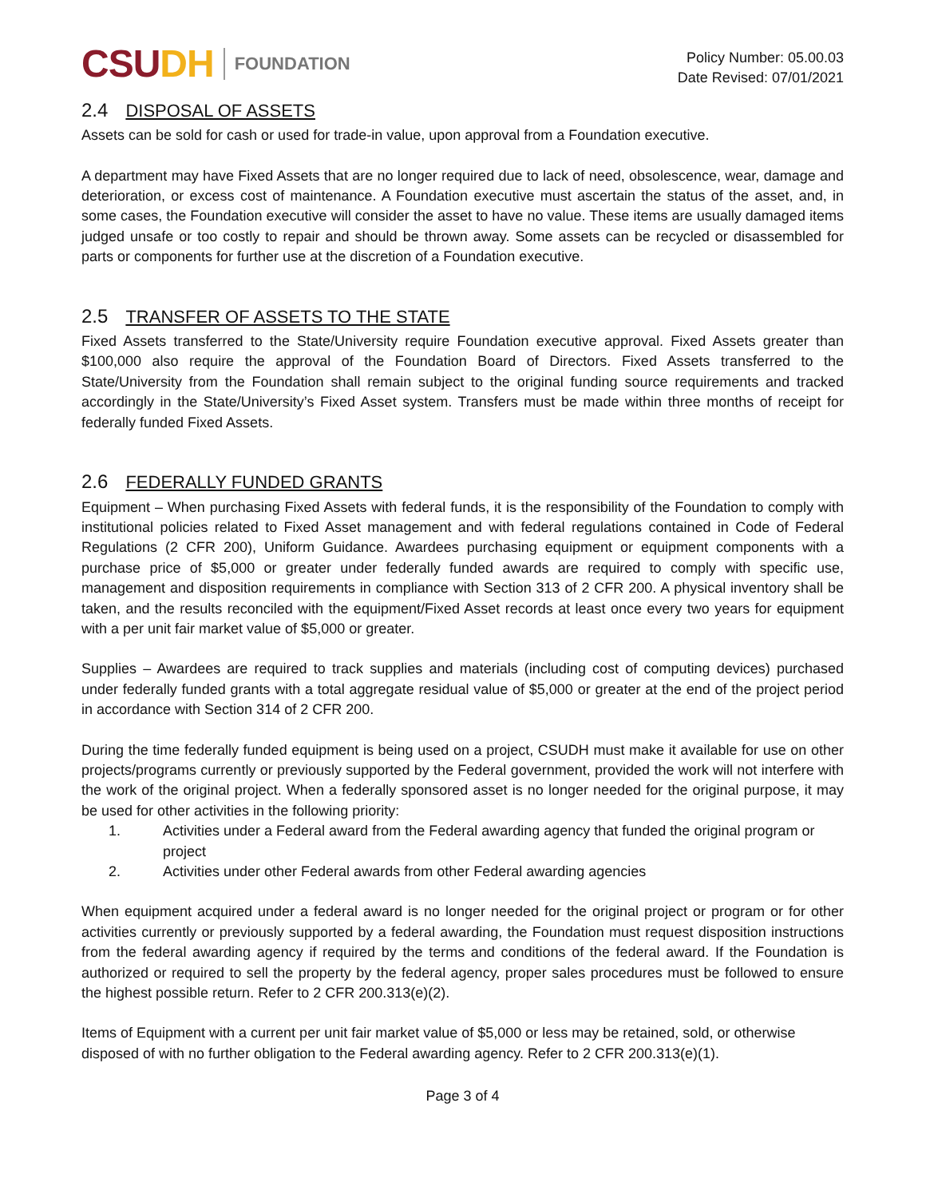CSU DH
FOUNDATION
Policy Number: 05.00.03
Date Revised: 07/01/2021
2.4 DISPOSAL OF ASSETS
Assets can be sold for cash or used for trade-in value, upon approval from a Foundation executive.
A department may have Fixed Assets that are no longer required due to lack of need, obsolescence, wear, damage and deterioration, or excess cost of maintenance. A Foundation executive must ascertain the status of the asset, and, in some cases, the Foundation executive will consider the asset to have no value. These items are usually damaged items judged unsafe or too costly to repair and should be thrown away. Some assets can be recycled or disassembled for parts or components for further use at the discretion of a Foundation executive.
2.5 TRANSFER OF ASSETS TO THE STATE
Fixed Assets transferred to the State/University require Foundation executive approval. Fixed Assets greater than $100,000 also require the approval of the Foundation Board of Directors. Fixed Assets transferred to the State/University from the Foundation shall remain subject to the original funding source requirements and tracked accordingly in the State/University’s Fixed Asset system. Transfers must be made within three months of receipt for federally funded Fixed Assets.
2.6 FEDERALLY FUNDED GRANTS
Equipment – When purchasing Fixed Assets with federal funds, it is the responsibility of the Foundation to comply with institutional policies related to Fixed Asset management and with federal regulations contained in Code of Federal Regulations (2 CFR 200), Uniform Guidance. Awardees purchasing equipment or equipment components with a purchase price of $5,000 or greater under federally funded awards are required to comply with specific use, management and disposition requirements in compliance with Section 313 of 2 CFR 200. A physical inventory shall be taken, and the results reconciled with the equipment/Fixed Asset records at least once every two years for equipment with a per unit fair market value of $5,000 or greater.
Supplies – Awardees are required to track supplies and materials (including cost of computing devices) purchased under federally funded grants with a total aggregate residual value of $5,000 or greater at the end of the project period in accordance with Section 314 of 2 CFR 200.
During the time federally funded equipment is being used on a project, CSUDH must make it available for use on other projects/programs currently or previously supported by the Federal government, provided the work will not interfere with the work of the original project. When a federally sponsored asset is no longer needed for the original purpose, it may be used for other activities in the following priority:
1. Activities under a Federal award from the Federal awarding agency that funded the original program or project
2. Activities under other Federal awards from other Federal awarding agencies
When equipment acquired under a federal award is no longer needed for the original project or program or for other activities currently or previously supported by a federal awarding, the Foundation must request disposition instructions from the federal awarding agency if required by the terms and conditions of the federal award. If the Foundation is authorized or required to sell the property by the federal agency, proper sales procedures must be followed to ensure the highest possible return. Refer to 2 CFR 200.313(e)(2).
Items of Equipment with a current per unit fair market value of $5,000 or less may be retained, sold, or otherwise disposed of with no further obligation to the Federal awarding agency. Refer to 2 CFR 200.313(e)(1).
Page 3 of 4